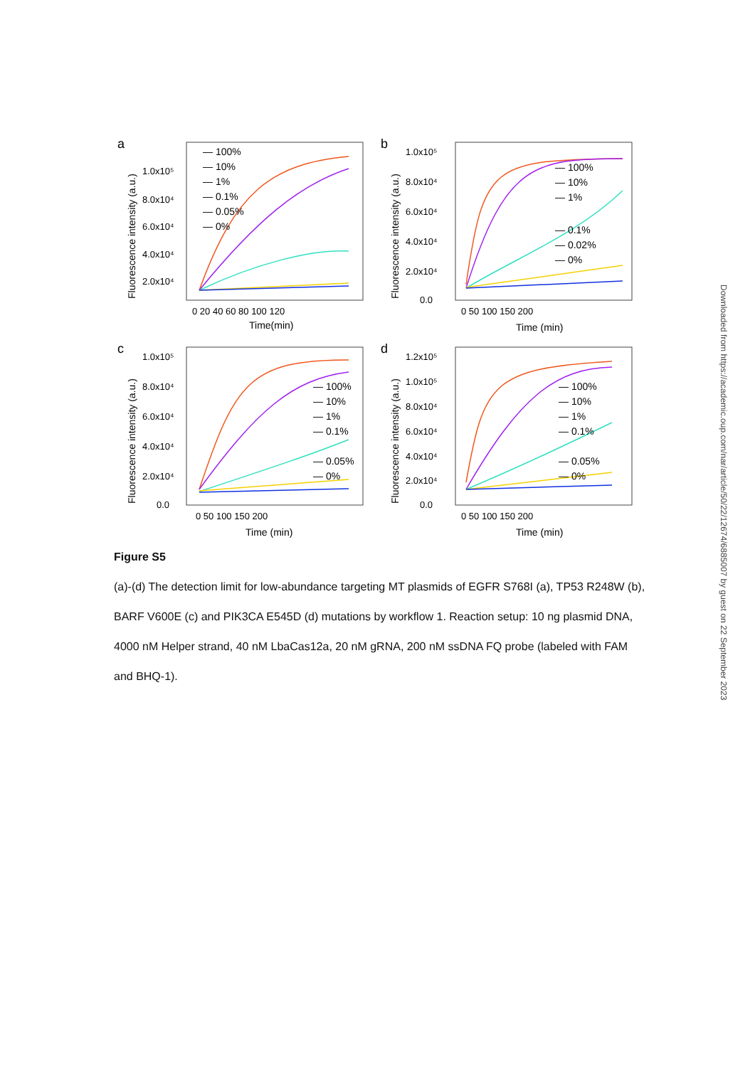a
Fluorescence intensity (a.u.)
1.0x10⁵
8.0x10⁴
6.0x10⁴
4.0x10⁴
2.0x10⁴
0 20 40 60 80 100 120
Time(min)
— 100%
— 10%
— 1%
— 0.1%
— 0.05%
— 0%
b
Fluorescence intensity (a.u.)
1.0x10⁵
8.0x10⁴
6.0x10⁴
4.0x10⁴
2.0x10⁴
0.0
0 50 100 150 200
Time (min)
— 100%
— 10%
— 1%
— 0.1%
— 0.02%
— 0%
c
Fluorescence intensity (a.u.)
1.0x10⁵
8.0x10⁴
6.0x10⁴
4.0x10⁴
2.0x10⁴
0.0
0 50 100 150 200
Time (min)
— 100%
— 10%
— 1%
— 0.1%
— 0.05%
— 0%
d
Fluorescence intensity (a.u.)
1.2x10⁵
1.0x10⁵
8.0x10⁴
6.0x10⁴
4.0x10⁴
2.0x10⁴
0.0
0 50 100 150 200
Time (min)
— 100%
— 10%
— 1%
— 0.1%
— 0.05%
— 0%
Figure S5
(a)-(d) The detection limit for low-abundance targeting MT plasmids of EGFR S768I (a), TP53 R248W (b), BARF V600E (c) and PIK3CA E545D (d) mutations by workflow 1. Reaction setup: 10 ng plasmid DNA, 4000 nM Helper strand, 40 nM LbaCas12a, 20 nM gRNA, 200 nM ssDNA FQ probe (labeled with FAM and BHQ-1).
Downloaded from https://academic.oup.com/nar/article/50/22/12674/6885007 by guest on 22 September 2023